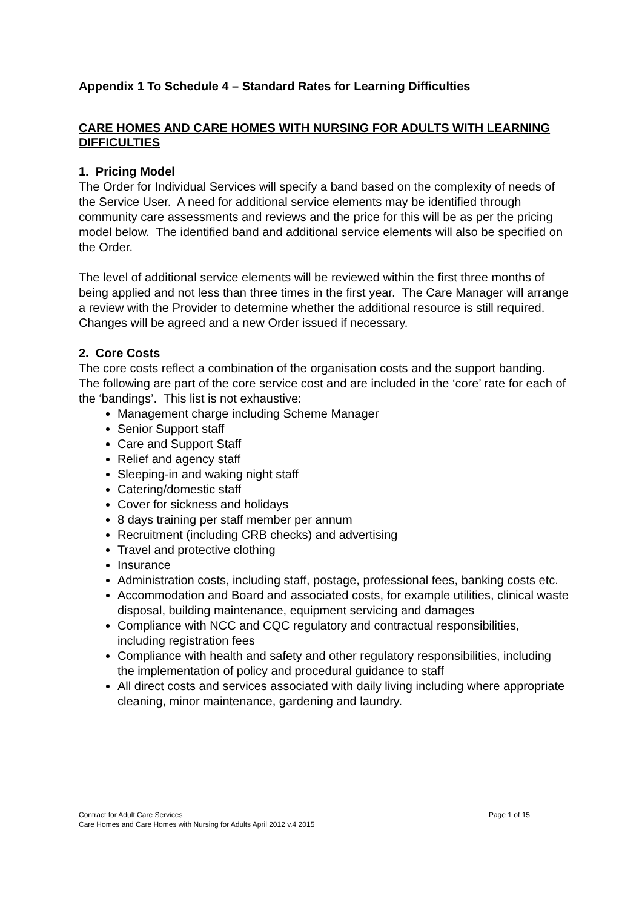Appendix 1 To Schedule 4 – Standard Rates for Learning Difficulties
CARE HOMES AND CARE HOMES WITH NURSING FOR ADULTS WITH LEARNING DIFFICULTIES
1. Pricing Model
The Order for Individual Services will specify a band based on the complexity of needs of the Service User. A need for additional service elements may be identified through community care assessments and reviews and the price for this will be as per the pricing model below. The identified band and additional service elements will also be specified on the Order.
The level of additional service elements will be reviewed within the first three months of being applied and not less than three times in the first year. The Care Manager will arrange a review with the Provider to determine whether the additional resource is still required. Changes will be agreed and a new Order issued if necessary.
2. Core Costs
The core costs reflect a combination of the organisation costs and the support banding. The following are part of the core service cost and are included in the ‘core’ rate for each of the ‘bandings’. This list is not exhaustive:
Management charge including Scheme Manager
Senior Support staff
Care and Support Staff
Relief and agency staff
Sleeping-in and waking night staff
Catering/domestic staff
Cover for sickness and holidays
8 days training per staff member per annum
Recruitment (including CRB checks) and advertising
Travel and protective clothing
Insurance
Administration costs, including staff, postage, professional fees, banking costs etc.
Accommodation and Board and associated costs, for example utilities, clinical waste disposal, building maintenance, equipment servicing and damages
Compliance with NCC and CQC regulatory and contractual responsibilities, including registration fees
Compliance with health and safety and other regulatory responsibilities, including the implementation of policy and procedural guidance to staff
All direct costs and services associated with daily living including where appropriate cleaning, minor maintenance, gardening and laundry.
Page 1 of 15 Contract for Adult Care Services
Care Homes and Care Homes with Nursing for Adults April 2012 v.4 2015